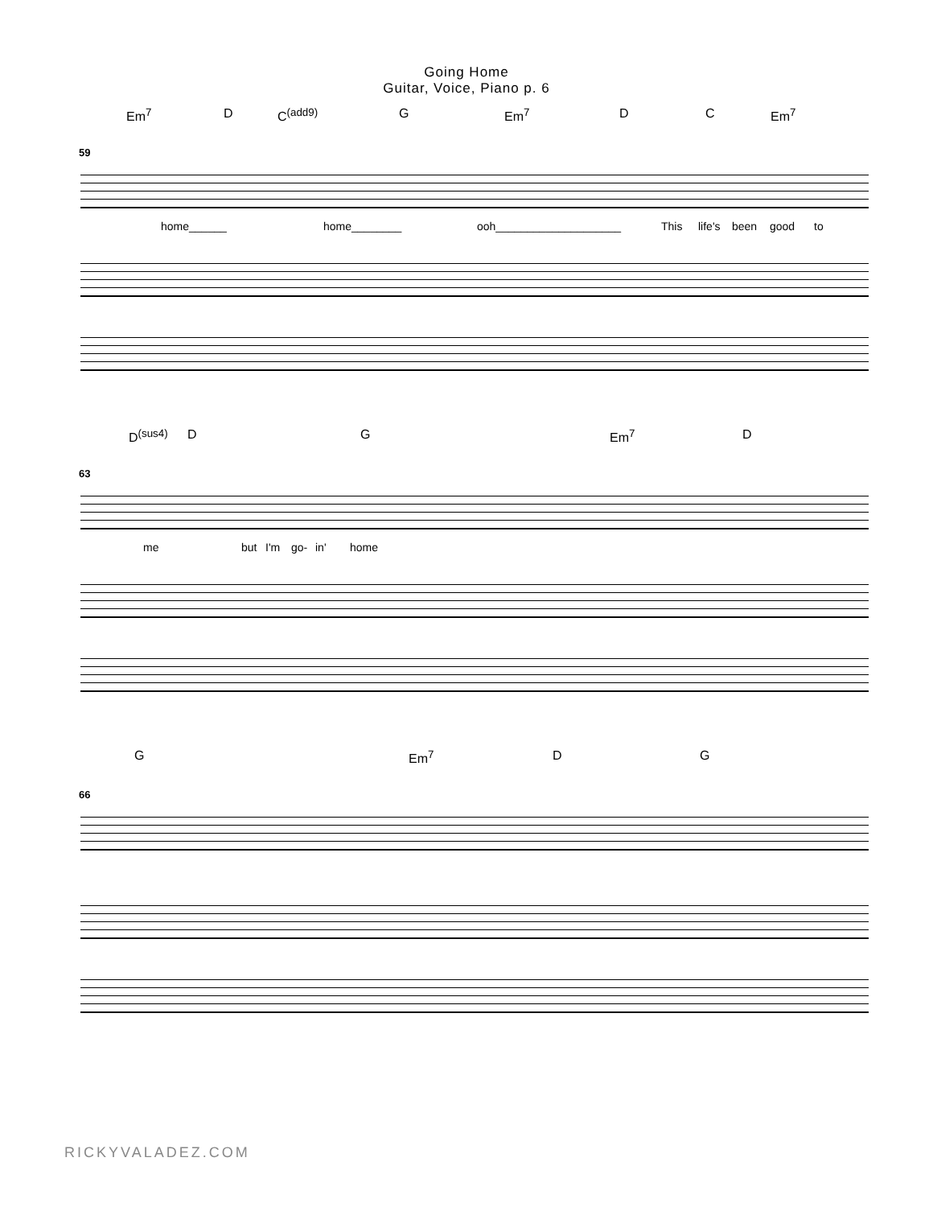Going Home
Guitar, Voice, Piano p. 6
Em<sup>7</sup> D C<sup>(add9)</sup> G Em<sup>7</sup> D C Em<sup>7</sup>
59
home______ home________ ooh____________________ This life's been good to
D<sup>(sus4)</sup> D G Em<sup>7</sup> D
63
me but I'm go- in' home
G Em<sup>7</sup> D G
66
RICKYVALADEZ.COM